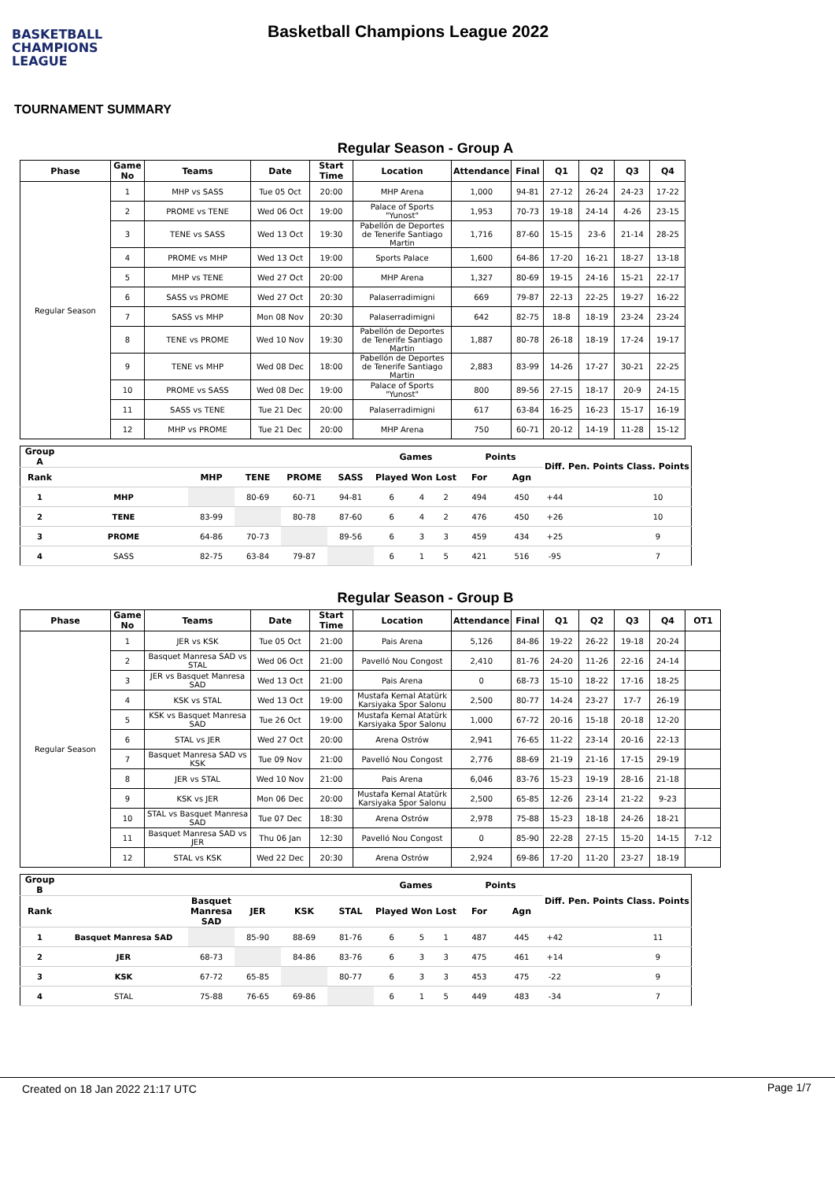BASKETBALL
CHAMPIONS
LEAGUE
Basketball Champions League 2022
TOURNAMENT SUMMARY
Regular Season - Group A
| Phase | Game No | Teams | Date | Start Time | Location | Attendance | Final | Q1 | Q2 | Q3 | Q4 |
| --- | --- | --- | --- | --- | --- | --- | --- | --- | --- | --- | --- |
| Regular Season | 1 | MHP vs SASS | Tue 05 Oct | 20:00 | MHP Arena | 1,000 | 94-81 | 27-12 | 26-24 | 24-23 | 17-22 |
| | 2 | PROME vs TENE | Wed 06 Oct | 19:00 | Palace of Sports "Yunost" | 1,953 | 70-73 | 19-18 | 24-14 | 4-26 | 23-15 |
| | 3 | TENE vs SASS | Wed 13 Oct | 19:30 | Pabellón de Deportes de Tenerife Santiago Martin | 1,716 | 87-60 | 15-15 | 23-6 | 21-14 | 28-25 |
| | 4 | PROME vs MHP | Wed 13 Oct | 19:00 | Sports Palace | 1,600 | 64-86 | 17-20 | 16-21 | 18-27 | 13-18 |
| | 5 | MHP vs TENE | Wed 27 Oct | 20:00 | MHP Arena | 1,327 | 80-69 | 19-15 | 24-16 | 15-21 | 22-17 |
| | 6 | SASS vs PROME | Wed 27 Oct | 20:30 | Palaserradimigni | 669 | 79-87 | 22-13 | 22-25 | 19-27 | 16-22 |
| | 7 | SASS vs MHP | Mon 08 Nov | 20:30 | Palaserradimigni | 642 | 82-75 | 18-8 | 18-19 | 23-24 | 23-24 |
| | 8 | TENE vs PROME | Wed 10 Nov | 19:30 | Pabellón de Deportes de Tenerife Santiago Martin | 1,887 | 80-78 | 26-18 | 18-19 | 17-24 | 19-17 |
| | 9 | TENE vs MHP | Wed 08 Dec | 18:00 | Pabellón de Deportes de Tenerife Santiago Martin | 2,883 | 83-99 | 14-26 | 17-27 | 30-21 | 22-25 |
| | 10 | PROME vs SASS | Wed 08 Dec | 19:00 | Palace of Sports "Yunost" | 800 | 89-56 | 27-15 | 18-17 | 20-9 | 24-15 |
| | 11 | SASS vs TENE | Tue 21 Dec | 20:00 | Palaserradimigni | 617 | 63-84 | 16-25 | 16-23 | 15-17 | 16-19 |
| | 12 | MHP vs PROME | Tue 21 Dec | 20:00 | MHP Arena | 750 | 60-71 | 20-12 | 14-19 | 11-28 | 15-12 |
| Group A | | | | | | Games | | | Points | | Diff. | Pen. Points | Class. Points |
| --- | --- | --- | --- | --- | --- | --- | --- | --- | --- | --- | --- | --- | --- |
| Rank | | MHP | TENE | PROME | SASS | Played | Won | Lost | For | Agn | | | |
| 1 | MHP | | 80-69 | 60-71 | 94-81 | 6 | 4 | 2 | 494 | 450 | +44 | | 10 |
| 2 | TENE | 83-99 | | 80-78 | 87-60 | 6 | 4 | 2 | 476 | 450 | +26 | | 10 |
| 3 | PROME | 64-86 | 70-73 | | 89-56 | 6 | 3 | 3 | 459 | 434 | +25 | | 9 |
| 4 | SASS | 82-75 | 63-84 | 79-87 | | 6 | 1 | 5 | 421 | 516 | -95 | | 7 |
Regular Season - Group B
| Phase | Game No | Teams | Date | Start Time | Location | Attendance | Final | Q1 | Q2 | Q3 | Q4 | OT1 |
| --- | --- | --- | --- | --- | --- | --- | --- | --- | --- | --- | --- | --- |
| Regular Season | 1 | JER vs KSK | Tue 05 Oct | 21:00 | Pais Arena | 5,126 | 84-86 | 19-22 | 26-22 | 19-18 | 20-24 | |
| | 2 | Basquet Manresa SAD vs STAL | Wed 06 Oct | 21:00 | Pavelló Nou Congost | 2,410 | 81-76 | 24-20 | 11-26 | 22-16 | 24-14 | |
| | 3 | JER vs Basquet Manresa SAD | Wed 13 Oct | 21:00 | Pais Arena | 0 | 68-73 | 15-10 | 18-22 | 17-16 | 18-25 | |
| | 4 | KSK vs STAL | Wed 13 Oct | 19:00 | Mustafa Kemal Atatürk Karsiyaka Spor Salonu | 2,500 | 80-77 | 14-24 | 23-27 | 17-7 | 26-19 | |
| | 5 | KSK vs Basquet Manresa SAD | Tue 26 Oct | 19:00 | Mustafa Kemal Atatürk Karsiyaka Spor Salonu | 1,000 | 67-72 | 20-16 | 15-18 | 20-18 | 12-20 | |
| | 6 | STAL vs JER | Wed 27 Oct | 20:00 | Arena Ostrów | 2,941 | 76-65 | 11-22 | 23-14 | 20-16 | 22-13 | |
| | 7 | Basquet Manresa SAD vs KSK | Tue 09 Nov | 21:00 | Pavelló Nou Congost | 2,776 | 88-69 | 21-19 | 21-16 | 17-15 | 29-19 | |
| | 8 | JER vs STAL | Wed 10 Nov | 21:00 | Pais Arena | 6,046 | 83-76 | 15-23 | 19-19 | 28-16 | 21-18 | |
| | 9 | KSK vs JER | Mon 06 Dec | 20:00 | Mustafa Kemal Atatürk Karsiyaka Spor Salonu | 2,500 | 65-85 | 12-26 | 23-14 | 21-22 | 9-23 | |
| | 10 | STAL vs Basquet Manresa SAD | Tue 07 Dec | 18:30 | Arena Ostrów | 2,978 | 75-88 | 15-23 | 18-18 | 24-26 | 18-21 | |
| | 11 | Basquet Manresa SAD vs JER | Thu 06 Jan | 12:30 | Pavelló Nou Congost | 0 | 85-90 | 22-28 | 27-15 | 15-20 | 14-15 | 7-12 |
| | 12 | STAL vs KSK | Wed 22 Dec | 20:30 | Arena Ostrów | 2,924 | 69-86 | 17-20 | 11-20 | 23-27 | 18-19 | |
| Group B | | | | | | Games | | | Points | | Diff. | Pen. Points | Class. Points |
| --- | --- | --- | --- | --- | --- | --- | --- | --- | --- | --- | --- | --- | --- |
| Rank | | Basquet Manresa SAD | JER | KSK | STAL | Played | Won | Lost | For | Agn | | | |
| 1 | Basquet Manresa SAD | | 85-90 | 88-69 | 81-76 | 6 | 5 | 1 | 487 | 445 | +42 | | 11 |
| 2 | JER | 68-73 | | 84-86 | 83-76 | 6 | 3 | 3 | 475 | 461 | +14 | | 9 |
| 3 | KSK | 67-72 | 65-85 | | 80-77 | 6 | 3 | 3 | 453 | 475 | -22 | | 9 |
| 4 | STAL | 75-88 | 76-65 | 69-86 | | 6 | 1 | 5 | 449 | 483 | -34 | | 7 |
Created on 18 Jan 2022 21:17 UTC Page 1/7